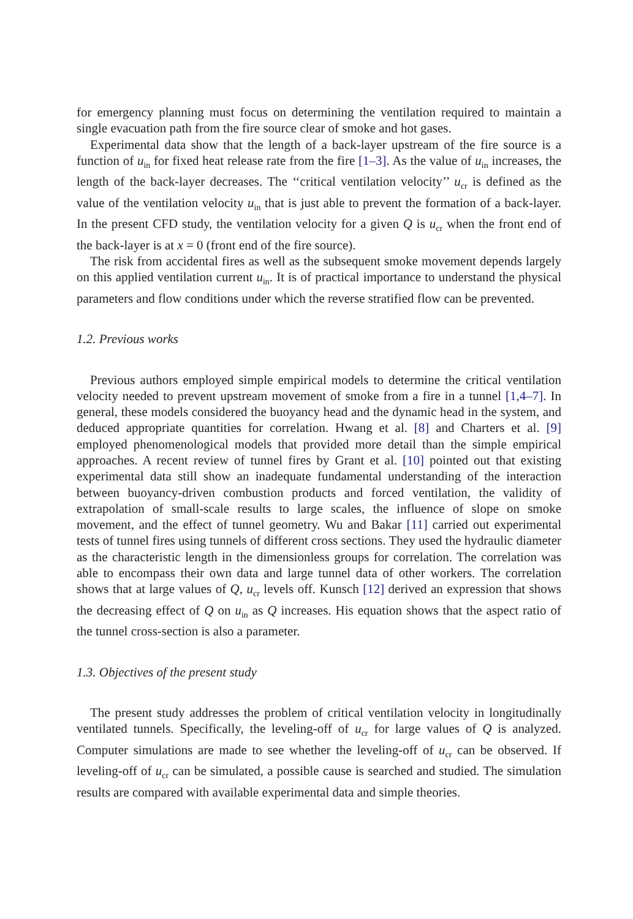for emergency planning must focus on determining the ventilation required to maintain a single evacuation path from the fire source clear of smoke and hot gases.
Experimental data show that the length of a back-layer upstream of the fire source is a function of u<sub>in</sub> for fixed heat release rate from the fire [1–3]. As the value of u<sub>in</sub> increases, the length of the back-layer decreases. The ‘‘critical ventilation velocity’’ u<sub>cr</sub> is defined as the value of the ventilation velocity u<sub>in</sub> that is just able to prevent the formation of a back-layer. In the present CFD study, the ventilation velocity for a given Q is u<sub>cr</sub> when the front end of the back-layer is at x = 0 (front end of the fire source).
The risk from accidental fires as well as the subsequent smoke movement depends largely on this applied ventilation current u<sub>in</sub>. It is of practical importance to understand the physical parameters and flow conditions under which the reverse stratified flow can be prevented.
1.2. Previous works
Previous authors employed simple empirical models to determine the critical ventilation velocity needed to prevent upstream movement of smoke from a fire in a tunnel [1,4–7]. In general, these models considered the buoyancy head and the dynamic head in the system, and deduced appropriate quantities for correlation. Hwang et al. [8] and Charters et al. [9] employed phenomenological models that provided more detail than the simple empirical approaches. A recent review of tunnel fires by Grant et al. [10] pointed out that existing experimental data still show an inadequate fundamental understanding of the interaction between buoyancy-driven combustion products and forced ventilation, the validity of extrapolation of small-scale results to large scales, the influence of slope on smoke movement, and the effect of tunnel geometry. Wu and Bakar [11] carried out experimental tests of tunnel fires using tunnels of different cross sections. They used the hydraulic diameter as the characteristic length in the dimensionless groups for correlation. The correlation was able to encompass their own data and large tunnel data of other workers. The correlation shows that at large values of Q, u<sub>cr</sub> levels off. Kunsch [12] derived an expression that shows the decreasing effect of Q on u<sub>in</sub> as Q increases. His equation shows that the aspect ratio of the tunnel cross-section is also a parameter.
1.3. Objectives of the present study
The present study addresses the problem of critical ventilation velocity in longitudinally ventilated tunnels. Specifically, the leveling-off of u<sub>cr</sub> for large values of Q is analyzed. Computer simulations are made to see whether the leveling-off of u<sub>cr</sub> can be observed. If leveling-off of u<sub>cr</sub> can be simulated, a possible cause is searched and studied. The simulation results are compared with available experimental data and simple theories.